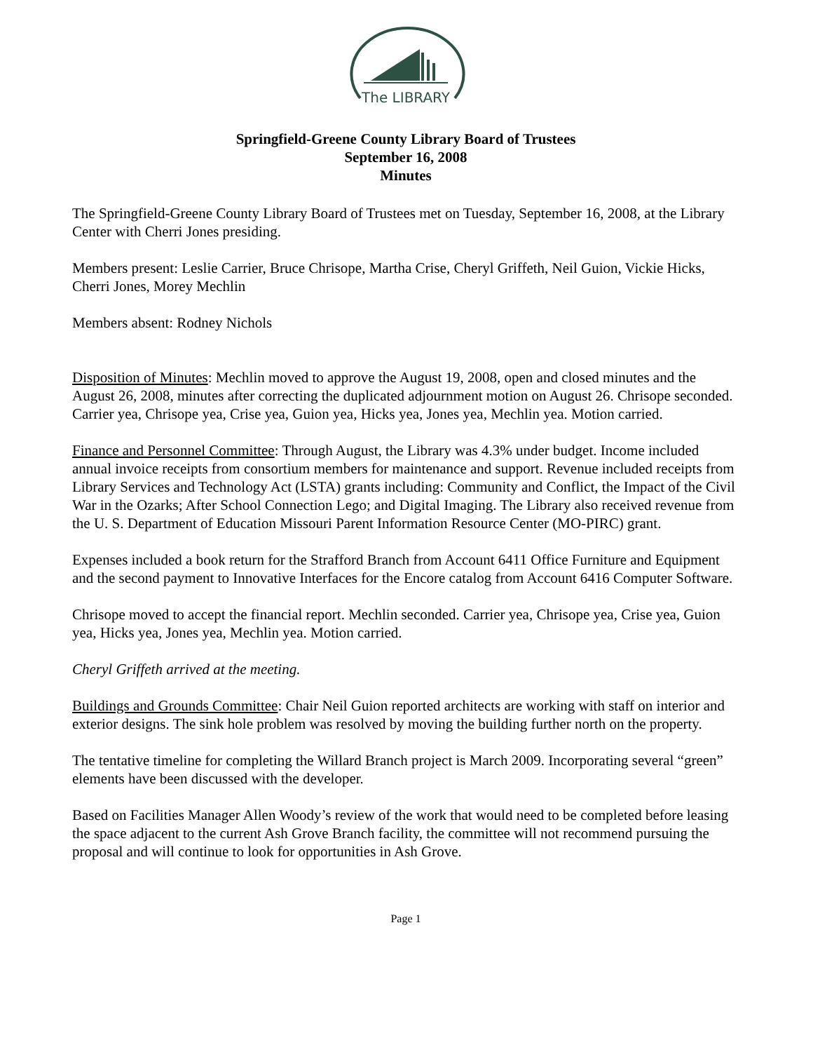The LIBRARY
Springfield-Greene County Library Board of Trustees
September 16, 2008
Minutes
The Springfield-Greene County Library Board of Trustees met on Tuesday, September 16, 2008, at the Library Center with Cherri Jones presiding.
Members present: Leslie Carrier, Bruce Chrisope, Martha Crise, Cheryl Griffeth, Neil Guion, Vickie Hicks, Cherri Jones, Morey Mechlin
Members absent: Rodney Nichols
Disposition of Minutes: Mechlin moved to approve the August 19, 2008, open and closed minutes and the August 26, 2008, minutes after correcting the duplicated adjournment motion on August 26. Chrisope seconded. Carrier yea, Chrisope yea, Crise yea, Guion yea, Hicks yea, Jones yea, Mechlin yea. Motion carried.
Finance and Personnel Committee: Through August, the Library was 4.3% under budget. Income included annual invoice receipts from consortium members for maintenance and support. Revenue included receipts from Library Services and Technology Act (LSTA) grants including: Community and Conflict, the Impact of the Civil War in the Ozarks; After School Connection Lego; and Digital Imaging. The Library also received revenue from the U. S. Department of Education Missouri Parent Information Resource Center (MO-PIRC) grant.
Expenses included a book return for the Strafford Branch from Account 6411 Office Furniture and Equipment and the second payment to Innovative Interfaces for the Encore catalog from Account 6416 Computer Software.
Chrisope moved to accept the financial report. Mechlin seconded. Carrier yea, Chrisope yea, Crise yea, Guion yea, Hicks yea, Jones yea, Mechlin yea. Motion carried.
Cheryl Griffeth arrived at the meeting.
Buildings and Grounds Committee: Chair Neil Guion reported architects are working with staff on interior and exterior designs. The sink hole problem was resolved by moving the building further north on the property.
The tentative timeline for completing the Willard Branch project is March 2009. Incorporating several “green” elements have been discussed with the developer.
Based on Facilities Manager Allen Woody’s review of the work that would need to be completed before leasing the space adjacent to the current Ash Grove Branch facility, the committee will not recommend pursuing the proposal and will continue to look for opportunities in Ash Grove.
Page 1